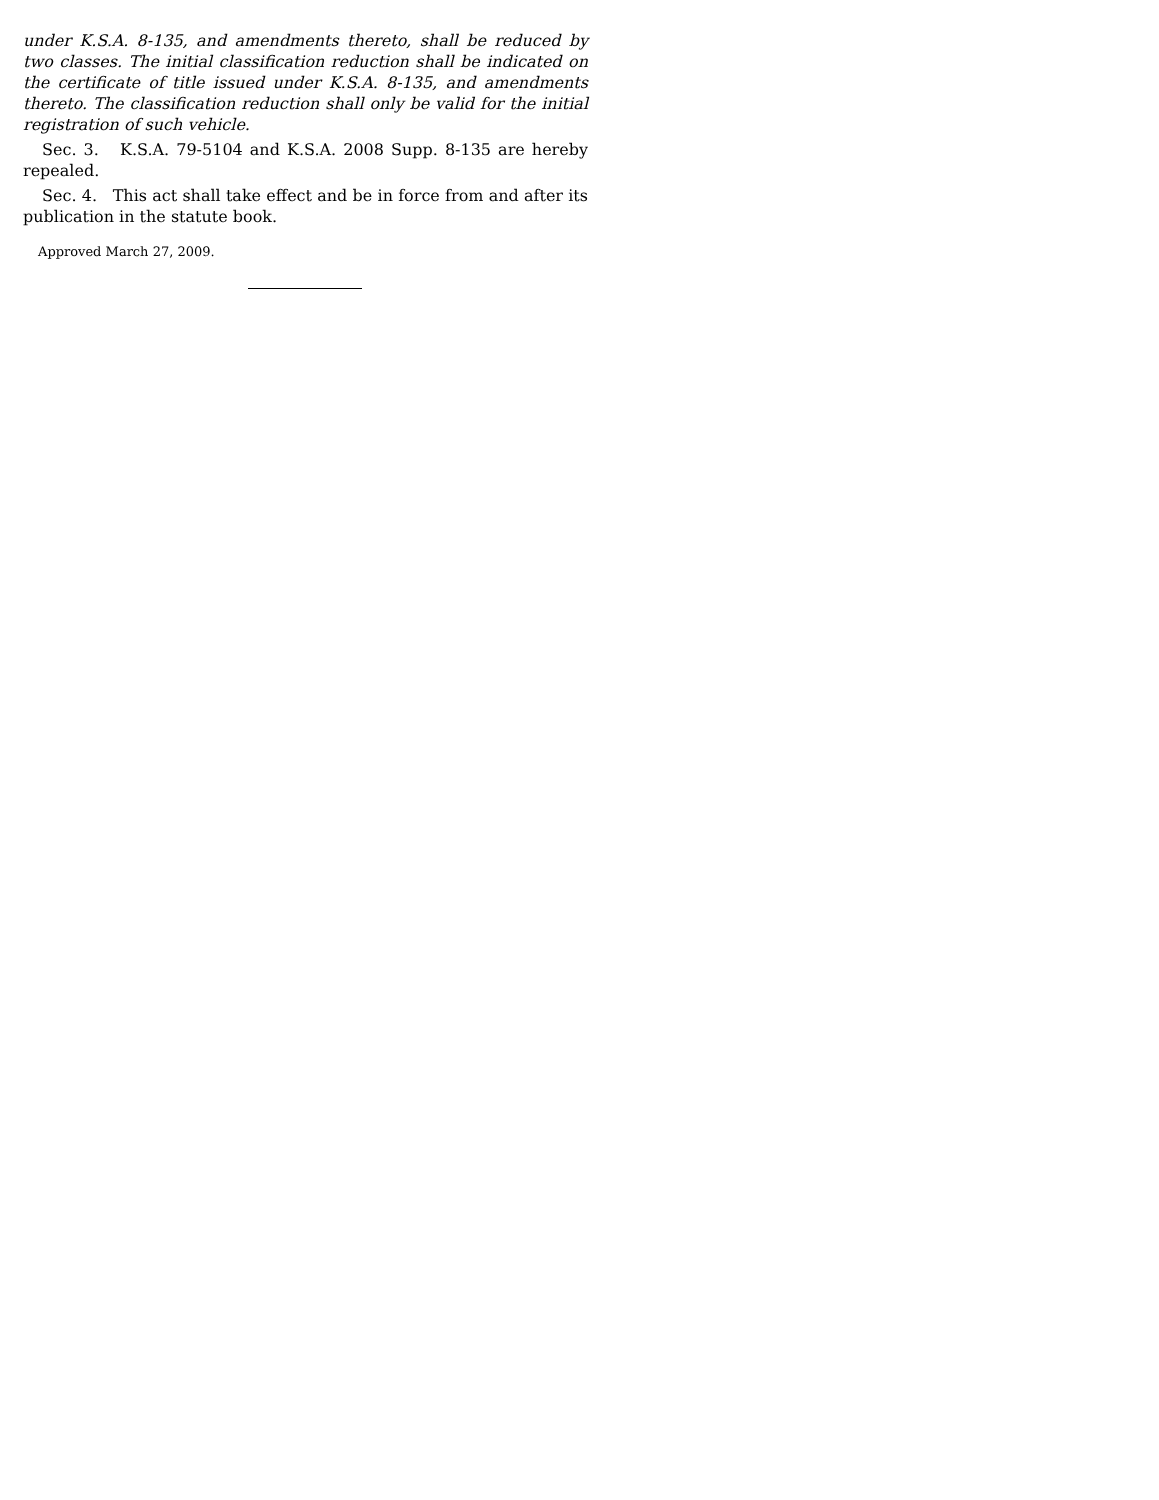under K.S.A. 8-135, and amendments thereto, shall be reduced by two classes. The initial classification reduction shall be indicated on the certificate of title issued under K.S.A. 8-135, and amendments thereto. The classification reduction shall only be valid for the initial registration of such vehicle.
Sec. 3. K.S.A. 79-5104 and K.S.A. 2008 Supp. 8-135 are hereby repealed.
Sec. 4. This act shall take effect and be in force from and after its publication in the statute book.
Approved March 27, 2009.